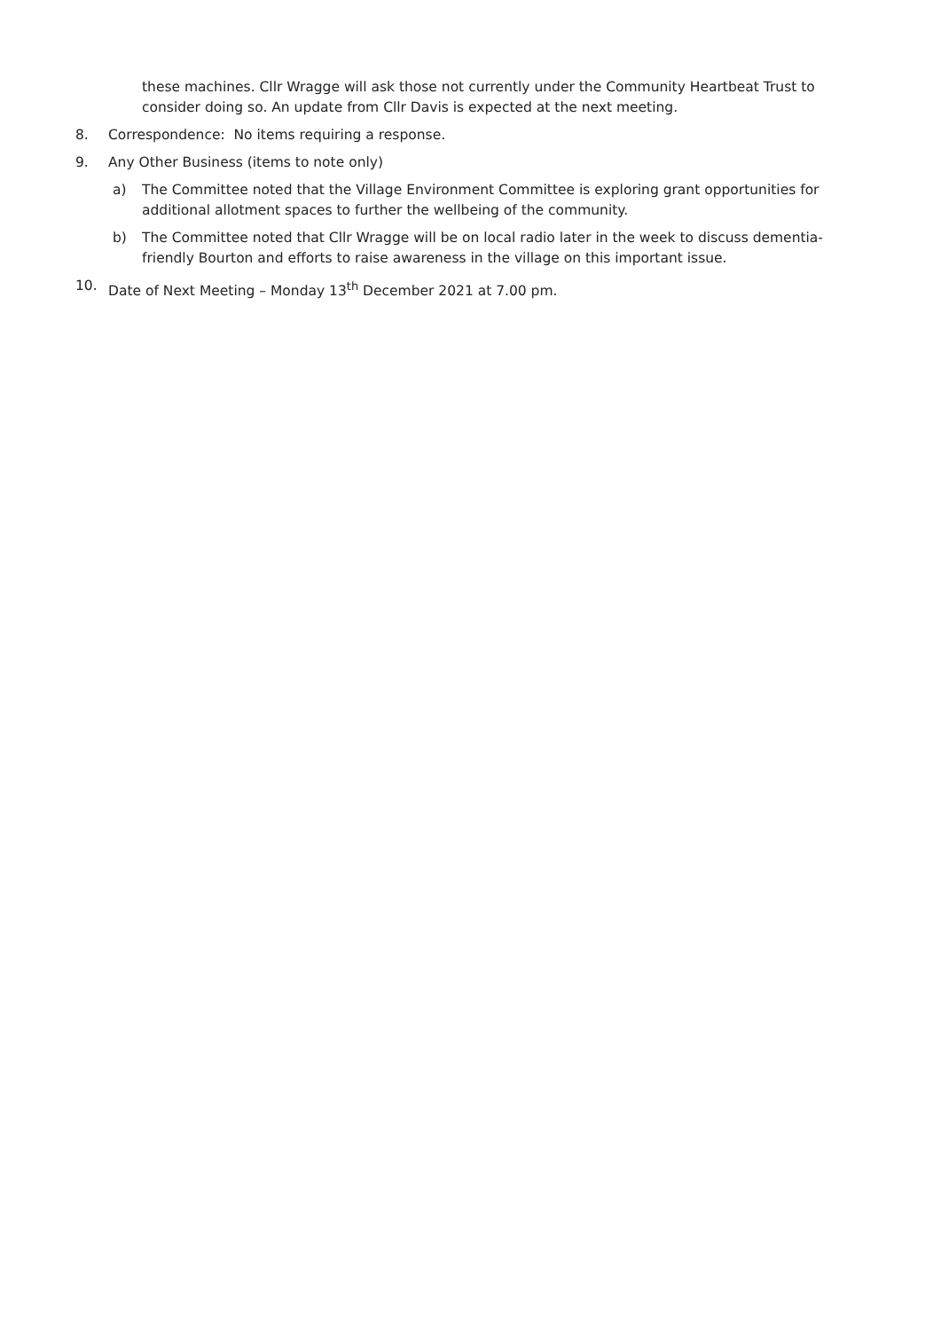these machines. Cllr Wragge will ask those not currently under the Community Heartbeat Trust to consider doing so. An update from Cllr Davis is expected at the next meeting.
8. Correspondence: No items requiring a response.
9. Any Other Business (items to note only)
a) The Committee noted that the Village Environment Committee is exploring grant opportunities for additional allotment spaces to further the wellbeing of the community.
b) The Committee noted that Cllr Wragge will be on local radio later in the week to discuss dementia-friendly Bourton and efforts to raise awareness in the village on this important issue.
10. Date of Next Meeting – Monday 13<sup>th</sup> December 2021 at 7.00 pm.